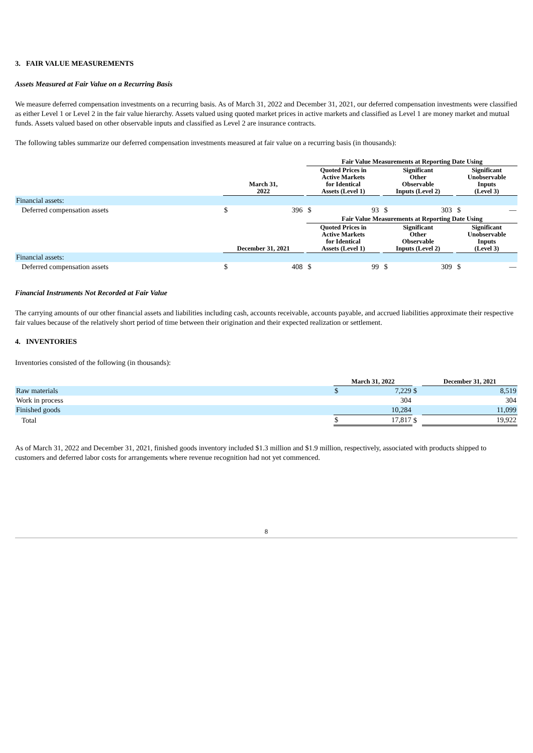3. FAIR VALUE MEASUREMENTS
Assets Measured at Fair Value on a Recurring Basis
We measure deferred compensation investments on a recurring basis. As of March 31, 2022 and December 31, 2021, our deferred compensation investments were classified as either Level 1 or Level 2 in the fair value hierarchy. Assets valued using quoted market prices in active markets and classified as Level 1 are money market and mutual funds. Assets valued based on other observable inputs and classified as Level 2 are insurance contracts.
The following tables summarize our deferred compensation investments measured at fair value on a recurring basis (in thousands):
| | | | | Fair Value Measurements at Reporting Date Using | | | | | | | |
| --- | --- | --- | --- | --- | --- | --- | --- | --- | --- | --- | --- |
| | March 31, 2022 | | | Quoted Prices in Active Markets for Identical Assets (Level 1) | | | Significant Other Observable Inputs (Level 2) | | | Significant Unobservable Inputs (Level 3) | |
| Financial assets: | | | | | | | | | | | |
| Deferred compensation assets | $ | 396 | | $ | 93 | | $ | 303 | | $ | — |
| | | | | Fair Value Measurements at Reporting Date Using | | | | | | | |
| | December 31, 2021 | | | Quoted Prices in Active Markets for Identical Assets (Level 1) | | | Significant Other Observable Inputs (Level 2) | | | Significant Unobservable Inputs (Level 3) | |
| Financial assets: | | | | | | | | | | | |
| Deferred compensation assets | $ | 408 | | $ | 99 | | $ | 309 | | $ | — |
Financial Instruments Not Recorded at Fair Value
The carrying amounts of our other financial assets and liabilities including cash, accounts receivable, accounts payable, and accrued liabilities approximate their respective fair values because of the relatively short period of time between their origination and their expected realization or settlement.
4. INVENTORIES
Inventories consisted of the following (in thousands):
| | March 31, 2022 | | | December 31, 2021 | |
| --- | --- | --- | --- | --- | --- |
| Raw materials | $ | 7,229 | $ | | 8,519 |
| Work in process | | 304 | | | 304 |
| Finished goods | | 10,284 | | | 11,099 |
| Total | $ | 17,817 | $ | | 19,922 |
As of March 31, 2022 and December 31, 2021, finished goods inventory included $1.3 million and $1.9 million, respectively, associated with products shipped to customers and deferred labor costs for arrangements where revenue recognition had not yet commenced.
8